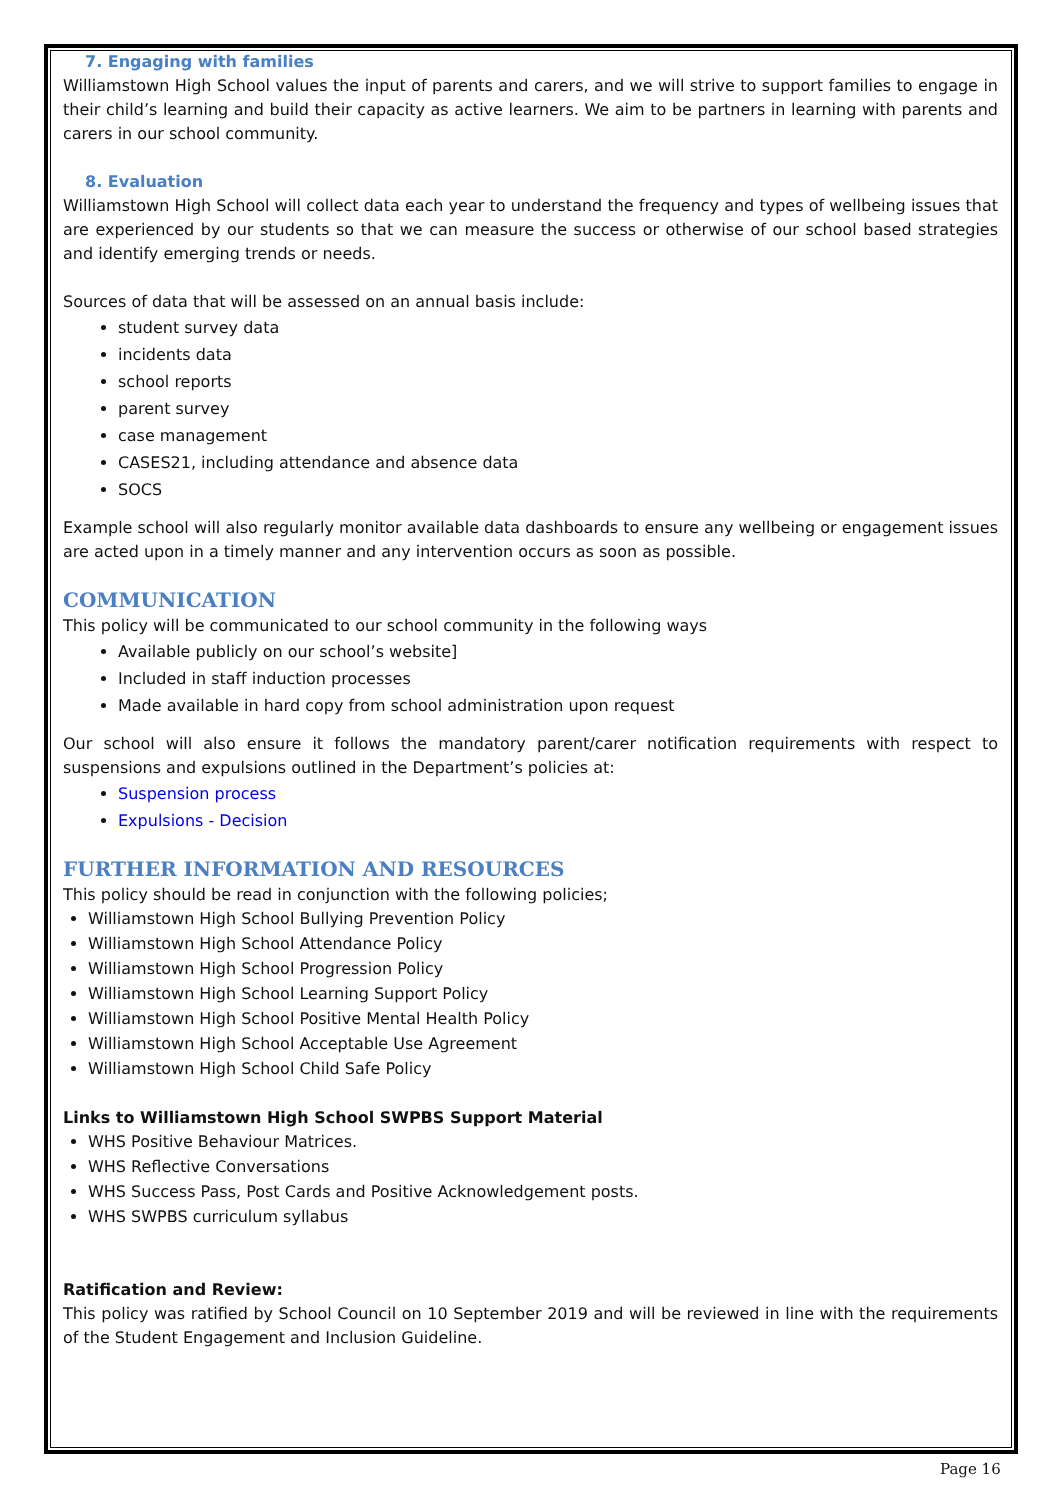7. Engaging with families
Williamstown High School values the input of parents and carers, and we will strive to support families to engage in their child’s learning and build their capacity as active learners. We aim to be partners in learning with parents and carers in our school community.
8. Evaluation
Williamstown High School will collect data each year to understand the frequency and types of wellbeing issues that are experienced by our students so that we can measure the success or otherwise of our school based strategies and identify emerging trends or needs.
Sources of data that will be assessed on an annual basis include:
student survey data
incidents data
school reports
parent survey
case management
CASES21, including attendance and absence data
SOCS
Example school will also regularly monitor available data dashboards to ensure any wellbeing or engagement issues are acted upon in a timely manner and any intervention occurs as soon as possible.
COMMUNICATION
This policy will be communicated to our school community in the following ways
Available publicly on our school’s website]
Included in staff induction processes
Made available in hard copy from school administration upon request
Our school will also ensure it follows the mandatory parent/carer notification requirements with respect to suspensions and expulsions outlined in the Department’s policies at:
Suspension process
Expulsions - Decision
FURTHER INFORMATION AND RESOURCES
This policy should be read in conjunction with the following policies;
Williamstown High School Bullying Prevention Policy
Williamstown High School Attendance Policy
Williamstown High School Progression Policy
Williamstown High School Learning Support Policy
Williamstown High School Positive Mental Health Policy
Williamstown High School Acceptable Use Agreement
Williamstown High School Child Safe Policy
Links to Williamstown High School SWPBS Support Material
WHS Positive Behaviour Matrices.
WHS Reflective Conversations
WHS Success Pass, Post Cards and Positive Acknowledgement posts.
WHS SWPBS curriculum syllabus
Ratification and Review:
This policy was ratified by School Council on 10 September 2019 and will be reviewed in line with the requirements of the Student Engagement and Inclusion Guideline.
Page 16